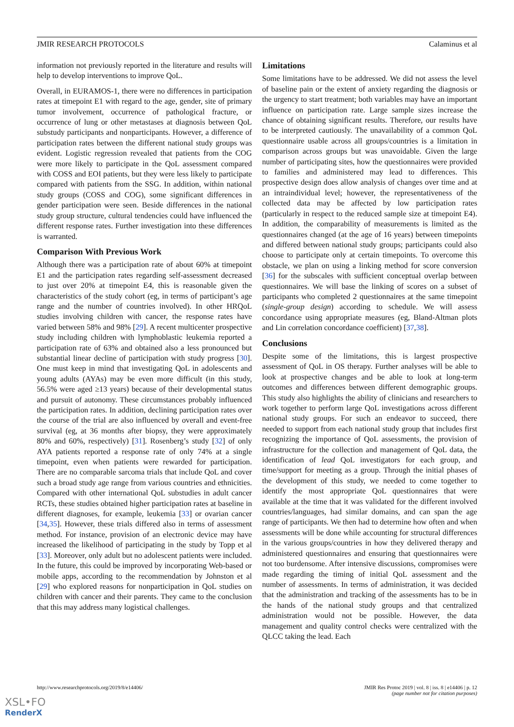JMIR RESEARCH PROTOCOLS Calaminus et al
information not previously reported in the literature and results will help to develop interventions to improve QoL.
Overall, in EURAMOS-1, there were no differences in participation rates at timepoint E1 with regard to the age, gender, site of primary tumor involvement, occurrence of pathological fracture, or occurrence of lung or other metastases at diagnosis between QoL substudy participants and nonparticipants. However, a difference of participation rates between the different national study groups was evident. Logistic regression revealed that patients from the COG were more likely to participate in the QoL assessment compared with COSS and EOI patients, but they were less likely to participate compared with patients from the SSG. In addition, within national study groups (COSS and COG), some significant differences in gender participation were seen. Beside differences in the national study group structure, cultural tendencies could have influenced the different response rates. Further investigation into these differences is warranted.
Comparison With Previous Work
Although there was a participation rate of about 60% at timepoint E1 and the participation rates regarding self-assessment decreased to just over 20% at timepoint E4, this is reasonable given the characteristics of the study cohort (eg, in terms of participant’s age range and the number of countries involved). In other HRQoL studies involving children with cancer, the response rates have varied between 58% and 98% [29]. A recent multicenter prospective study including children with lymphoblastic leukemia reported a participation rate of 63% and obtained also a less pronounced but substantial linear decline of participation with study progress [30]. One must keep in mind that investigating QoL in adolescents and young adults (AYAs) may be even more difficult (in this study, 56.5% were aged ≥13 years) because of their developmental status and pursuit of autonomy. These circumstances probably influenced the participation rates. In addition, declining participation rates over the course of the trial are also influenced by overall and event-free survival (eg, at 36 months after biopsy, they were approximately 80% and 60%, respectively) [31]. Rosenberg’s study [32] of only AYA patients reported a response rate of only 74% at a single timepoint, even when patients were rewarded for participation. There are no comparable sarcoma trials that include QoL and cover such a broad study age range from various countries and ethnicities. Compared with other international QoL substudies in adult cancer RCTs, these studies obtained higher participation rates at baseline in different diagnoses, for example, leukemia [33] or ovarian cancer [34,35]. However, these trials differed also in terms of assessment method. For instance, provision of an electronic device may have increased the likelihood of participating in the study by Topp et al [33]. Moreover, only adult but no adolescent patients were included. In the future, this could be improved by incorporating Web-based or mobile apps, according to the recommendation by Johnston et al [29] who explored reasons for nonparticipation in QoL studies on children with cancer and their parents. They came to the conclusion that this may address many logistical challenges.
Limitations
Some limitations have to be addressed. We did not assess the level of baseline pain or the extent of anxiety regarding the diagnosis or the urgency to start treatment; both variables may have an important influence on participation rate. Large sample sizes increase the chance of obtaining significant results. Therefore, our results have to be interpreted cautiously. The unavailability of a common QoL questionnaire usable across all groups/countries is a limitation in comparison across groups but was unavoidable. Given the large number of participating sites, how the questionnaires were provided to families and administered may lead to differences. This prospective design does allow analysis of changes over time and at an intraindividual level; however, the representativeness of the collected data may be affected by low participation rates (particularly in respect to the reduced sample size at timepoint E4). In addition, the comparability of measurements is limited as the questionnaires changed (at the age of 16 years) between timepoints and differed between national study groups; participants could also choose to participate only at certain timepoints. To overcome this obstacle, we plan on using a linking method for score conversion [36] for the subscales with sufficient conceptual overlap between questionnaires. We will base the linking of scores on a subset of participants who completed 2 questionnaires at the same timepoint (single-group design) according to schedule. We will assess concordance using appropriate measures (eg, Bland-Altman plots and Lin correlation concordance coefficient) [37,38].
Conclusions
Despite some of the limitations, this is largest prospective assessment of QoL in OS therapy. Further analyses will be able to look at prospective changes and be able to look at long-term outcomes and differences between different demographic groups. This study also highlights the ability of clinicians and researchers to work together to perform large QoL investigations across different national study groups. For such an endeavor to succeed, there needed to support from each national study group that includes first recognizing the importance of QoL assessments, the provision of infrastructure for the collection and management of QoL data, the identification of lead QoL investigators for each group, and time/support for meeting as a group. Through the initial phases of the development of this study, we needed to come together to identify the most appropriate QoL questionnaires that were available at the time that it was validated for the different involved countries/languages, had similar domains, and can span the age range of participants. We then had to determine how often and when assessments will be done while accounting for structural differences in the various groups/countries in how they delivered therapy and administered questionnaires and ensuring that questionnaires were not too burdensome. After intensive discussions, compromises were made regarding the timing of initial QoL assessment and the number of assessments. In terms of administration, it was decided that the administration and tracking of the assessments has to be in the hands of the national study groups and that centralized administration would not be possible. However, the data management and quality control checks were centralized with the QLCC taking the lead. Each
http://www.researchprotocols.org/2019/8/e14406/ JMIR Res Protoc 2019 | vol. 8 | iss. 8 | e14406 | p. 12
(page number not for citation purposes)
XSL•FO
RenderX